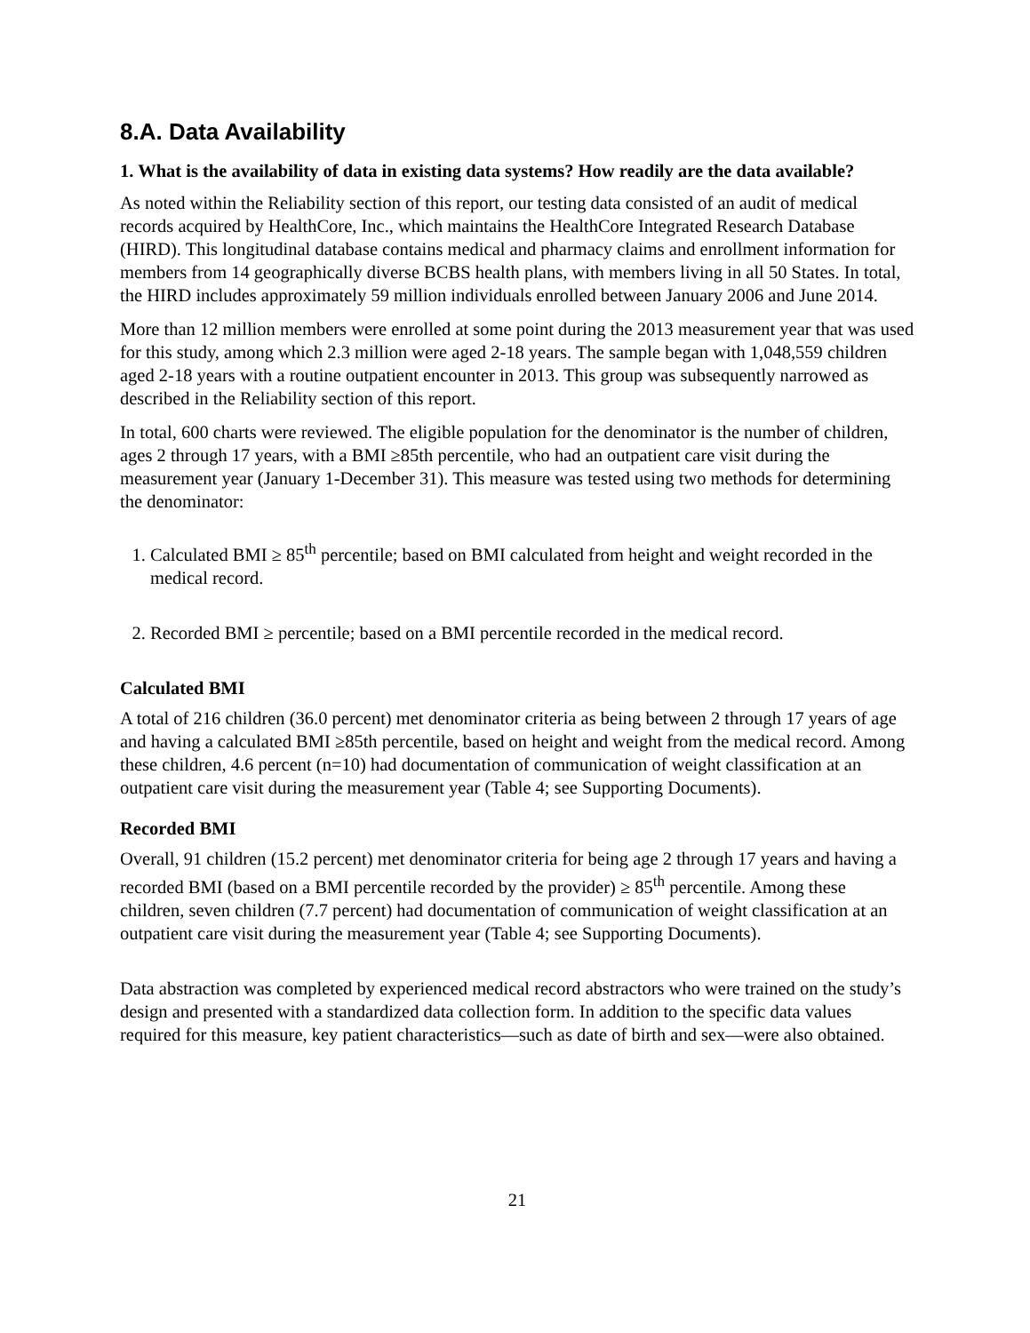8.A. Data Availability
1. What is the availability of data in existing data systems? How readily are the data available?
As noted within the Reliability section of this report, our testing data consisted of an audit of medical records acquired by HealthCore, Inc., which maintains the HealthCore Integrated Research Database (HIRD). This longitudinal database contains medical and pharmacy claims and enrollment information for members from 14 geographically diverse BCBS health plans, with members living in all 50 States. In total, the HIRD includes approximately 59 million individuals enrolled between January 2006 and June 2014.
More than 12 million members were enrolled at some point during the 2013 measurement year that was used for this study, among which 2.3 million were aged 2-18 years. The sample began with 1,048,559 children aged 2-18 years with a routine outpatient encounter in 2013. This group was subsequently narrowed as described in the Reliability section of this report.
In total, 600 charts were reviewed. The eligible population for the denominator is the number of children, ages 2 through 17 years, with a BMI ≥85th percentile, who had an outpatient care visit during the measurement year (January 1-December 31). This measure was tested using two methods for determining the denominator:
1. Calculated BMI ≥ 85<sup>th</sup> percentile; based on BMI calculated from height and weight recorded in the medical record.
2. Recorded BMI ≥ percentile; based on a BMI percentile recorded in the medical record.
Calculated BMI
A total of 216 children (36.0 percent) met denominator criteria as being between 2 through 17 years of age and having a calculated BMI ≥85th percentile, based on height and weight from the medical record. Among these children, 4.6 percent (n=10) had documentation of communication of weight classification at an outpatient care visit during the measurement year (Table 4; see Supporting Documents).
Recorded BMI
Overall, 91 children (15.2 percent) met denominator criteria for being age 2 through 17 years and having a recorded BMI (based on a BMI percentile recorded by the provider) ≥ 85<sup>th</sup> percentile. Among these children, seven children (7.7 percent) had documentation of communication of weight classification at an outpatient care visit during the measurement year (Table 4; see Supporting Documents).
Data abstraction was completed by experienced medical record abstractors who were trained on the study’s design and presented with a standardized data collection form. In addition to the specific data values required for this measure, key patient characteristics—such as date of birth and sex—were also obtained.
21